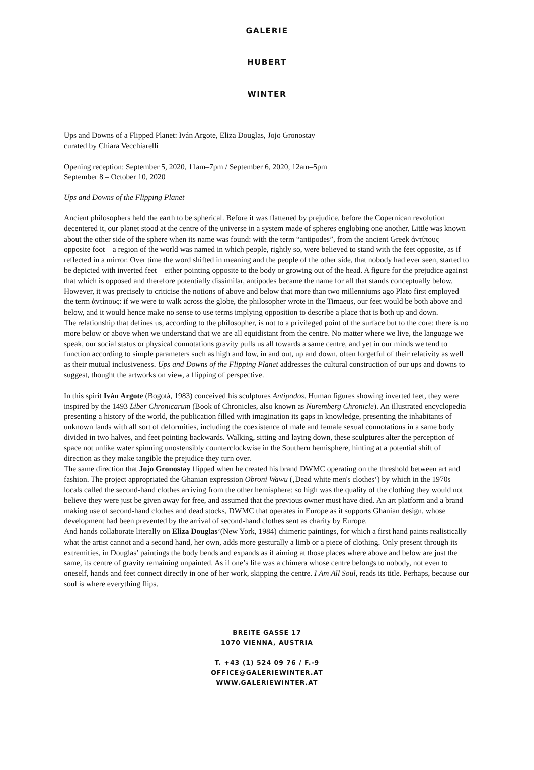GALERIE
HUBERT
WINTER
Ups and Downs of a Flipped Planet: Iván Argote, Eliza Douglas, Jojo Gronostay
curated by Chiara Vecchiarelli
Opening reception: September 5, 2020, 11am–7pm / September 6, 2020, 12am–5pm
September 8 – October 10, 2020
Ups and Downs of the Flipping Planet
Ancient philosophers held the earth to be spherical. Before it was flattened by prejudice, before the Copernican revolution decentered it, our planet stood at the centre of the universe in a system made of spheres englobing one another. Little was known about the other side of the sphere when its name was found: with the term “antipodes”, from the ancient Greek ἀντίπους – opposite foot – a region of the world was named in which people, rightly so, were believed to stand with the feet opposite, as if reflected in a mirror. Over time the word shifted in meaning and the people of the other side, that nobody had ever seen, started to be depicted with inverted feet—either pointing opposite to the body or growing out of the head. A figure for the prejudice against that which is opposed and therefore potentially dissimilar, antipodes became the name for all that stands conceptually below. However, it was precisely to criticise the notions of above and below that more than two millenniums ago Plato first employed the term ἀντίπους: if we were to walk across the globe, the philosopher wrote in the Timaeus, our feet would be both above and below, and it would hence make no sense to use terms implying opposition to describe a place that is both up and down.
The relationship that defines us, according to the philosopher, is not to a privileged point of the surface but to the core: there is no more below or above when we understand that we are all equidistant from the centre. No matter where we live, the language we speak, our social status or physical connotations gravity pulls us all towards a same centre, and yet in our minds we tend to function according to simple parameters such as high and low, in and out, up and down, often forgetful of their relativity as well as their mutual inclusiveness. Ups and Downs of the Flipping Planet addresses the cultural construction of our ups and downs to suggest, thought the artworks on view, a flipping of perspective.
In this spirit Iván Argote (Bogotà, 1983) conceived his sculptures Antipodos. Human figures showing inverted feet, they were inspired by the 1493 Liber Chronicarum (Book of Chronicles, also known as Nuremberg Chronicle). An illustrated encyclopedia presenting a history of the world, the publication filled with imagination its gaps in knowledge, presenting the inhabitants of unknown lands with all sort of deformities, including the coexistence of male and female sexual connotations in a same body divided in two halves, and feet pointing backwards. Walking, sitting and laying down, these sculptures alter the perception of space not unlike water spinning unostensibly counterclockwise in the Southern hemisphere, hinting at a potential shift of direction as they make tangible the prejudice they turn over.
The same direction that Jojo Gronostay flipped when he created his brand DWMC operating on the threshold between art and fashion. The project appropriated the Ghanian expression Obroni Wawu (‚Dead white men's clothes‘) by which in the 1970s locals called the second-hand clothes arriving from the other hemisphere: so high was the quality of the clothing they would not believe they were just be given away for free, and assumed that the previous owner must have died. An art platform and a brand making use of second-hand clothes and dead stocks, DWMC that operates in Europe as it supports Ghanian design, whose development had been prevented by the arrival of second-hand clothes sent as charity by Europe.
And hands collaborate literally on Eliza Douglas’(New York, 1984) chimeric paintings, for which a first hand paints realistically what the artist cannot and a second hand, her own, adds more gesturally a limb or a piece of clothing. Only present through its extremities, in Douglas’ paintings the body bends and expands as if aiming at those places where above and below are just the same, its centre of gravity remaining unpainted. As if one’s life was a chimera whose centre belongs to nobody, not even to oneself, hands and feet connect directly in one of her work, skipping the centre. I Am All Soul, reads its title. Perhaps, because our soul is where everything flips.
BREITE GASSE 17
1070 VIENNA, AUSTRIA
T. +43 (1) 524 09 76 / F.-9
OFFICE@GALERIEWINTER.AT
WWW.GALERIEWINTER.AT